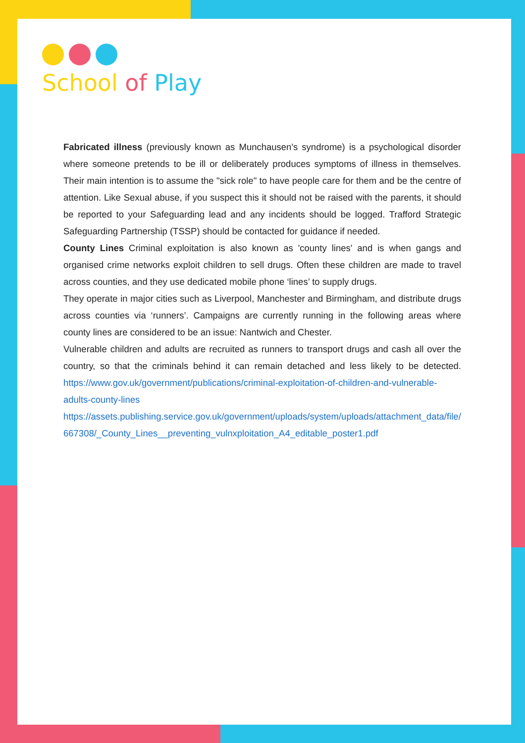School of Play
Fabricated illness (previously known as Munchausen's syndrome) is a psychological disorder where someone pretends to be ill or deliberately produces symptoms of illness in themselves. Their main intention is to assume the "sick role" to have people care for them and be the centre of attention. Like Sexual abuse, if you suspect this it should not be raised with the parents, it should be reported to your Safeguarding lead and any incidents should be logged. Trafford Strategic Safeguarding Partnership (TSSP) should be contacted for guidance if needed.
County Lines Criminal exploitation is also known as 'county lines' and is when gangs and organised crime networks exploit children to sell drugs. Often these children are made to travel across counties, and they use dedicated mobile phone ‘lines’ to supply drugs.
They operate in major cities such as Liverpool, Manchester and Birmingham, and distribute drugs across counties via ‘runners’. Campaigns are currently running in the following areas where county lines are considered to be an issue: Nantwich and Chester.
Vulnerable children and adults are recruited as runners to transport drugs and cash all over the country, so that the criminals behind it can remain detached and less likely to be detected. https://www.gov.uk/government/publications/criminal-exploitation-of-children-and-vulnerable-adults-county-lines
https://assets.publishing.service.gov.uk/government/uploads/system/uploads/attachment_data/file/667308/_County_Lines__preventing_vulnxploitation_A4_editable_poster1.pdf